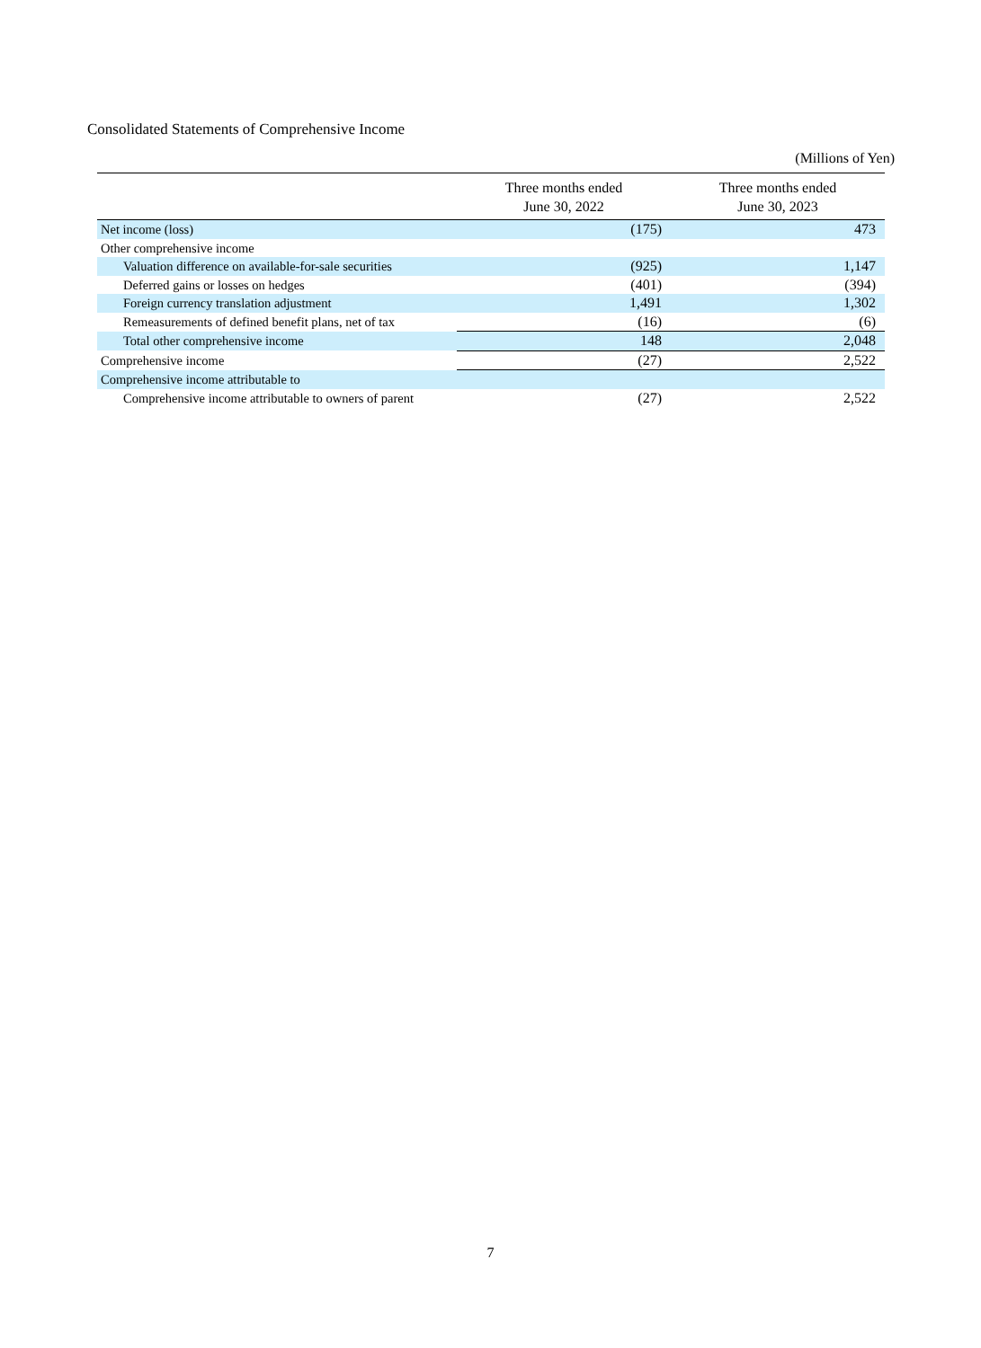Consolidated Statements of Comprehensive Income
(Millions of Yen)
| | Three months ended June 30, 2022 | Three months ended June 30, 2023 |
| --- | --- | --- |
| Net income (loss) | (175) | 473 |
| Other comprehensive income | | |
| Valuation difference on available-for-sale securities | (925) | 1,147 |
| Deferred gains or losses on hedges | (401) | (394) |
| Foreign currency translation adjustment | 1,491 | 1,302 |
| Remeasurements of defined benefit plans, net of tax | (16) | (6) |
| Total other comprehensive income | 148 | 2,048 |
| Comprehensive income | (27) | 2,522 |
| Comprehensive income attributable to | | |
| Comprehensive income attributable to owners of parent | (27) | 2,522 |
7